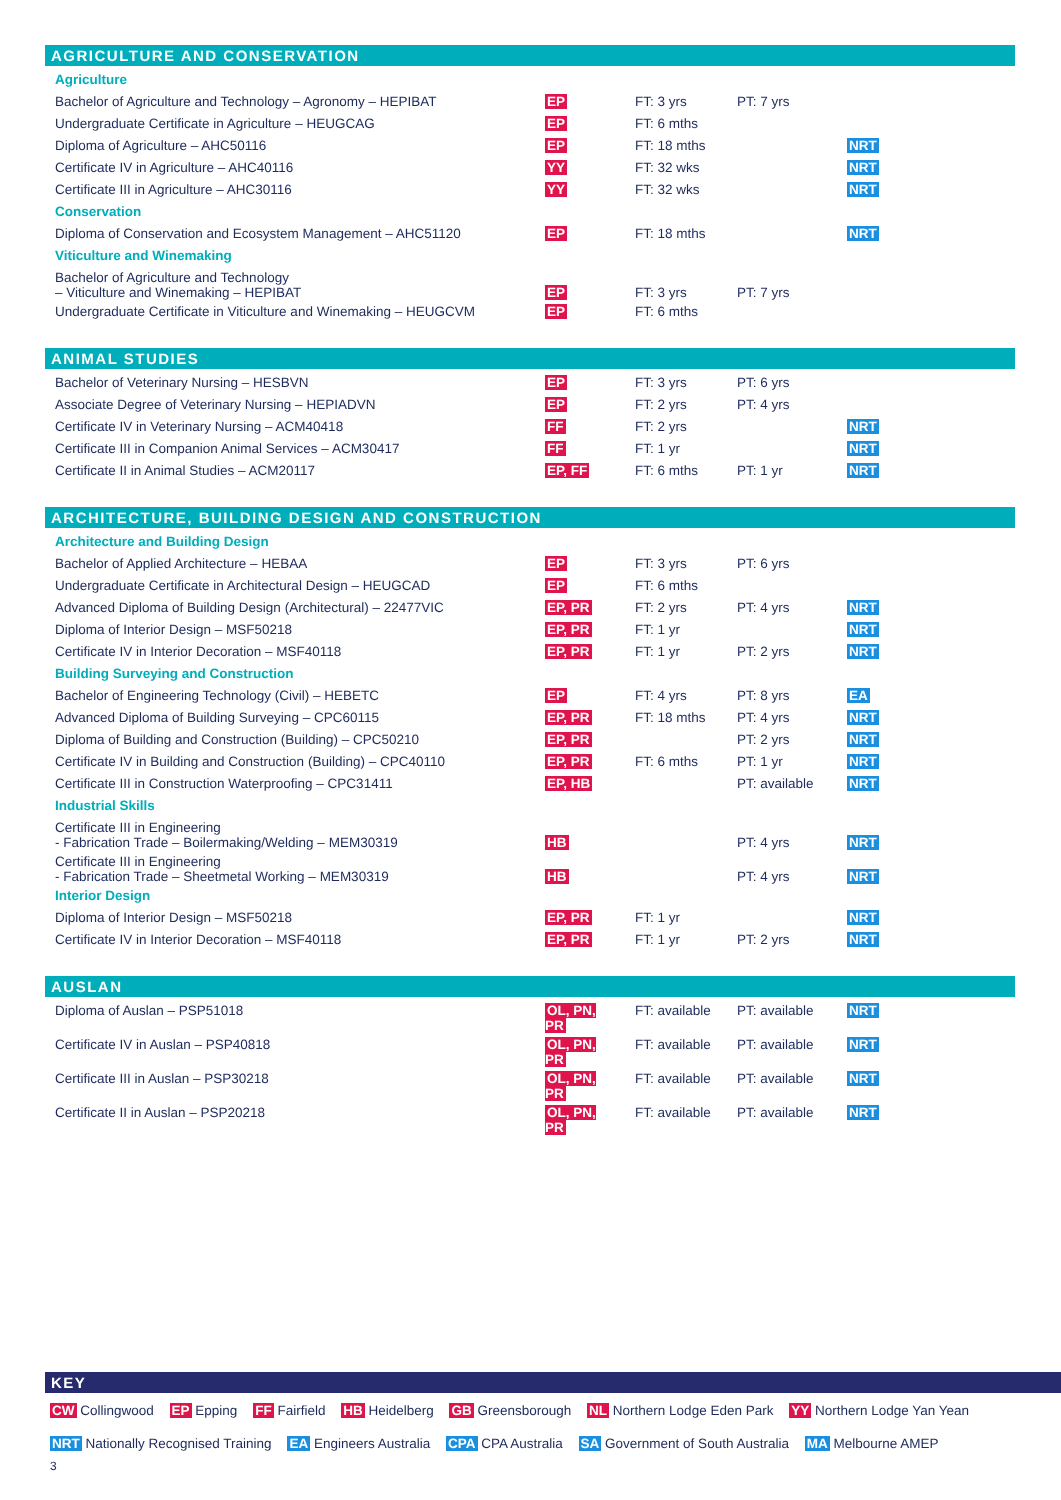AGRICULTURE AND CONSERVATION
| Agriculture | | | | |
| Bachelor of Agriculture and Technology – Agronomy – HEPIBAT | EP | FT: 3 yrs | PT: 7 yrs | |
| Undergraduate Certificate in Agriculture – HEUGCAG | EP | FT: 6 mths | | |
| Diploma of Agriculture – AHC50116 | EP | FT: 18 mths | | NRT |
| Certificate IV in Agriculture – AHC40116 | YY | FT: 32 wks | | NRT |
| Certificate III in Agriculture – AHC30116 | YY | FT: 32 wks | | NRT |
| Conservation | | | | |
| Diploma of Conservation and Ecosystem Management – AHC51120 | EP | FT: 18 mths | | NRT |
| Viticulture and Winemaking | | | | |
| Bachelor of Agriculture and Technology – Viticulture and Winemaking – HEPIBAT | EP | FT: 3 yrs | PT: 7 yrs | |
| Undergraduate Certificate in Viticulture and Winemaking – HEUGCVM | EP | FT: 6 mths | | |
ANIMAL STUDIES
| Bachelor of Veterinary Nursing – HESBVN | EP | FT: 3 yrs | PT: 6 yrs | |
| Associate Degree of Veterinary Nursing – HEPIADVN | EP | FT: 2 yrs | PT: 4 yrs | |
| Certificate IV in Veterinary Nursing – ACM40418 | FF | FT: 2 yrs | | NRT |
| Certificate III in Companion Animal Services – ACM30417 | FF | FT: 1 yr | | NRT |
| Certificate II in Animal Studies – ACM20117 | EP, FF | FT: 6 mths | PT: 1 yr | NRT |
ARCHITECTURE, BUILDING DESIGN AND CONSTRUCTION
| Architecture and Building Design | | | | |
| Bachelor of Applied Architecture – HEBAA | EP | FT: 3 yrs | PT: 6 yrs | |
| Undergraduate Certificate in Architectural Design – HEUGCAD | EP | FT: 6 mths | | |
| Advanced Diploma of Building Design (Architectural) – 22477VIC | EP, PR | FT: 2 yrs | PT: 4 yrs | NRT |
| Diploma of Interior Design – MSF50218 | EP, PR | FT: 1 yr | | NRT |
| Certificate IV in Interior Decoration – MSF40118 | EP, PR | FT: 1 yr | PT: 2 yrs | NRT |
| Building Surveying and Construction | | | | |
| Bachelor of Engineering Technology (Civil) – HEBETC | EP | FT: 4 yrs | PT: 8 yrs | EA |
| Advanced Diploma of Building Surveying – CPC60115 | EP, PR | FT: 18 mths | PT: 4 yrs | NRT |
| Diploma of Building and Construction (Building) – CPC50210 | EP, PR | | PT: 2 yrs | NRT |
| Certificate IV in Building and Construction (Building) – CPC40110 | EP, PR | FT: 6 mths | PT: 1 yr | NRT |
| Certificate III in Construction Waterproofing – CPC31411 | EP, HB | | PT: available | NRT |
| Industrial Skills | | | | |
| Certificate III in Engineering - Fabrication Trade – Boilermaking/Welding – MEM30319 | HB | | PT: 4 yrs | NRT |
| Certificate III in Engineering - Fabrication Trade – Sheetmetal Working – MEM30319 | HB | | PT: 4 yrs | NRT |
| Interior Design | | | | |
| Diploma of Interior Design – MSF50218 | EP, PR | FT: 1 yr | | NRT |
| Certificate IV in Interior Decoration – MSF40118 | EP, PR | FT: 1 yr | PT: 2 yrs | NRT |
AUSLAN
| Diploma of Auslan – PSP51018 | OL, PN, PR | FT: available | PT: available | NRT |
| Certificate IV in Auslan – PSP40818 | OL, PN, PR | FT: available | PT: available | NRT |
| Certificate III in Auslan – PSP30218 | OL, PN, PR | FT: available | PT: available | NRT |
| Certificate II in Auslan – PSP20218 | OL, PN, PR | FT: available | PT: available | NRT |
KEY
CW Collingwood EP Epping FF Fairfield HB Heidelberg GB Greensborough NL Northern Lodge Eden Park YY Northern Lodge Yan Yean
NRT Nationally Recognised Training EA Engineers Australia CPA CPA Australia SA Government of South Australia MA Melbourne AMEP
3